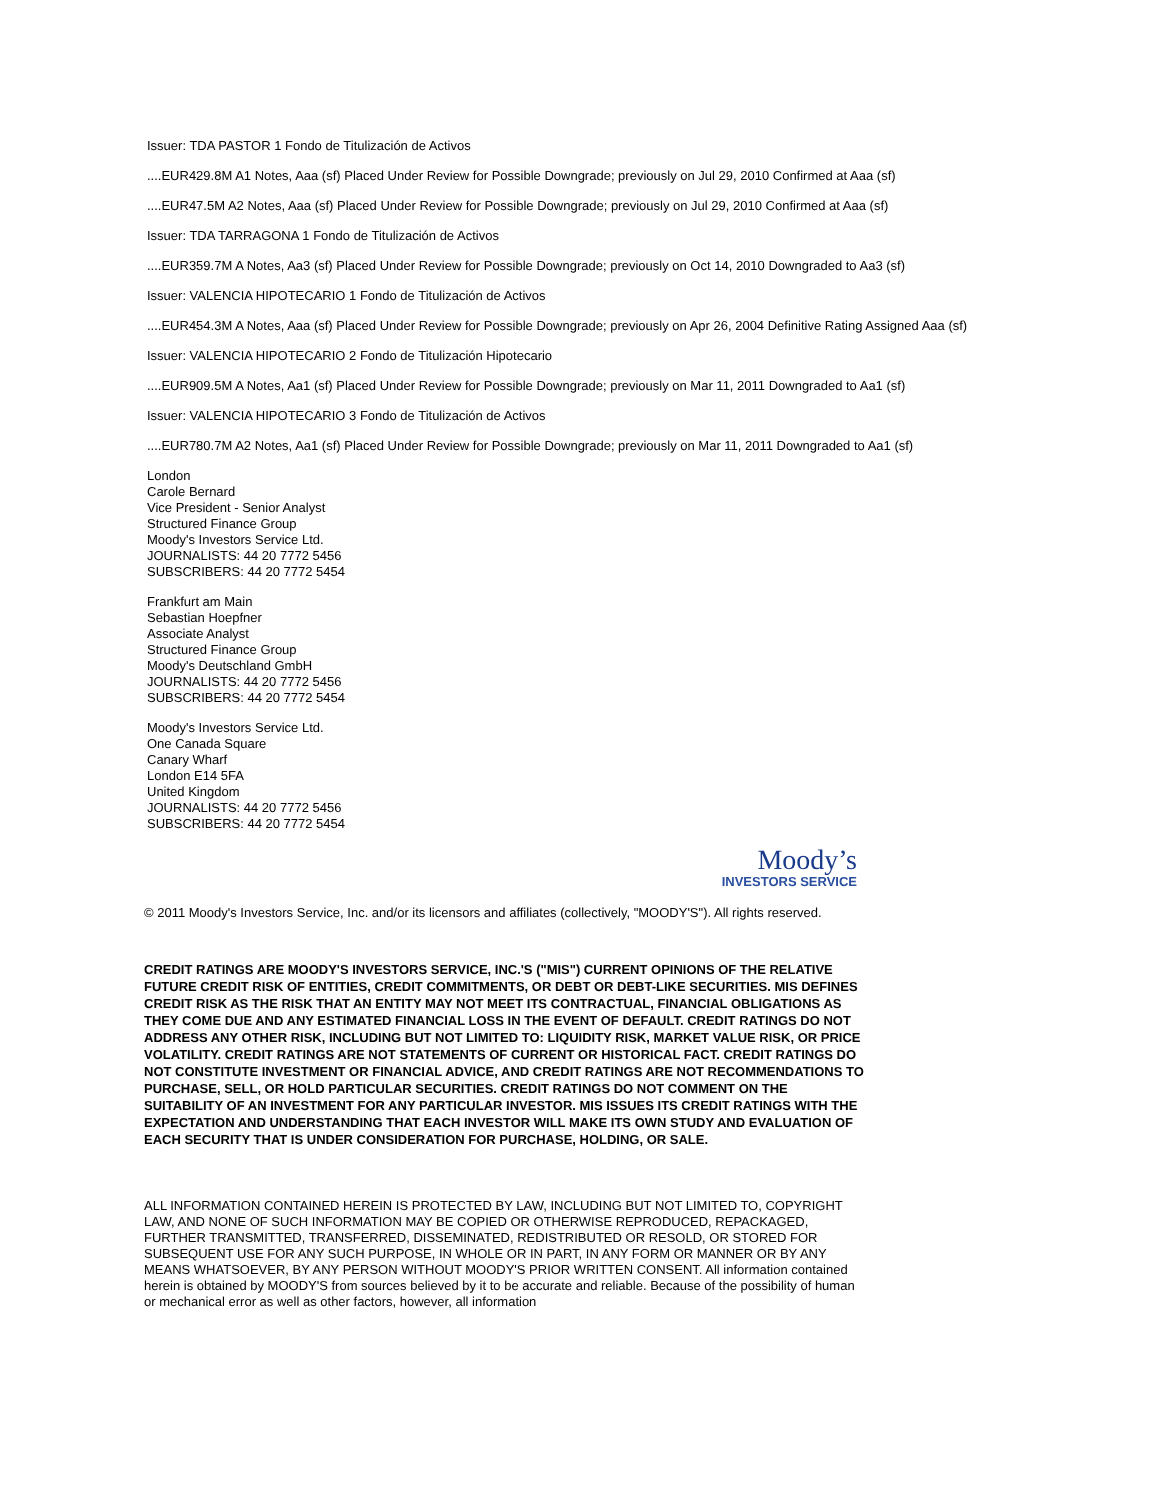Issuer: TDA PASTOR 1 Fondo de Titulización de Activos
....EUR429.8M A1 Notes, Aaa (sf) Placed Under Review for Possible Downgrade; previously on Jul 29, 2010 Confirmed at Aaa (sf)
....EUR47.5M A2 Notes, Aaa (sf) Placed Under Review for Possible Downgrade; previously on Jul 29, 2010 Confirmed at Aaa (sf)
Issuer: TDA TARRAGONA 1 Fondo de Titulización de Activos
....EUR359.7M A Notes, Aa3 (sf) Placed Under Review for Possible Downgrade; previously on Oct 14, 2010 Downgraded to Aa3 (sf)
Issuer: VALENCIA HIPOTECARIO 1 Fondo de Titulización de Activos
....EUR454.3M A Notes, Aaa (sf) Placed Under Review for Possible Downgrade; previously on Apr 26, 2004 Definitive Rating Assigned Aaa (sf)
Issuer: VALENCIA HIPOTECARIO 2 Fondo de Titulización Hipotecario
....EUR909.5M A Notes, Aa1 (sf) Placed Under Review for Possible Downgrade; previously on Mar 11, 2011 Downgraded to Aa1 (sf)
Issuer: VALENCIA HIPOTECARIO 3 Fondo de Titulización de Activos
....EUR780.7M A2 Notes, Aa1 (sf) Placed Under Review for Possible Downgrade; previously on Mar 11, 2011 Downgraded to Aa1 (sf)
London
Carole Bernard
Vice President - Senior Analyst
Structured Finance Group
Moody's Investors Service Ltd.
JOURNALISTS: 44 20 7772 5456
SUBSCRIBERS: 44 20 7772 5454
Frankfurt am Main
Sebastian Hoepfner
Associate Analyst
Structured Finance Group
Moody's Deutschland GmbH
JOURNALISTS: 44 20 7772 5456
SUBSCRIBERS: 44 20 7772 5454
Moody's Investors Service Ltd.
One Canada Square
Canary Wharf
London E14 5FA
United Kingdom
JOURNALISTS: 44 20 7772 5456
SUBSCRIBERS: 44 20 7772 5454
Moody’s
INVESTORS SERVICE
© 2011 Moody's Investors Service, Inc. and/or its licensors and affiliates (collectively, "MOODY'S"). All rights reserved.
CREDIT RATINGS ARE MOODY'S INVESTORS SERVICE, INC.'S ("MIS") CURRENT OPINIONS OF THE RELATIVE FUTURE CREDIT RISK OF ENTITIES, CREDIT COMMITMENTS, OR DEBT OR DEBT-LIKE SECURITIES. MIS DEFINES CREDIT RISK AS THE RISK THAT AN ENTITY MAY NOT MEET ITS CONTRACTUAL, FINANCIAL OBLIGATIONS AS THEY COME DUE AND ANY ESTIMATED FINANCIAL LOSS IN THE EVENT OF DEFAULT. CREDIT RATINGS DO NOT ADDRESS ANY OTHER RISK, INCLUDING BUT NOT LIMITED TO: LIQUIDITY RISK, MARKET VALUE RISK, OR PRICE VOLATILITY. CREDIT RATINGS ARE NOT STATEMENTS OF CURRENT OR HISTORICAL FACT. CREDIT RATINGS DO NOT CONSTITUTE INVESTMENT OR FINANCIAL ADVICE, AND CREDIT RATINGS ARE NOT RECOMMENDATIONS TO PURCHASE, SELL, OR HOLD PARTICULAR SECURITIES. CREDIT RATINGS DO NOT COMMENT ON THE SUITABILITY OF AN INVESTMENT FOR ANY PARTICULAR INVESTOR. MIS ISSUES ITS CREDIT RATINGS WITH THE EXPECTATION AND UNDERSTANDING THAT EACH INVESTOR WILL MAKE ITS OWN STUDY AND EVALUATION OF EACH SECURITY THAT IS UNDER CONSIDERATION FOR PURCHASE, HOLDING, OR SALE.
ALL INFORMATION CONTAINED HEREIN IS PROTECTED BY LAW, INCLUDING BUT NOT LIMITED TO, COPYRIGHT LAW, AND NONE OF SUCH INFORMATION MAY BE COPIED OR OTHERWISE REPRODUCED, REPACKAGED, FURTHER TRANSMITTED, TRANSFERRED, DISSEMINATED, REDISTRIBUTED OR RESOLD, OR STORED FOR SUBSEQUENT USE FOR ANY SUCH PURPOSE, IN WHOLE OR IN PART, IN ANY FORM OR MANNER OR BY ANY MEANS WHATSOEVER, BY ANY PERSON WITHOUT MOODY'S PRIOR WRITTEN CONSENT. All information contained herein is obtained by MOODY'S from sources believed by it to be accurate and reliable. Because of the possibility of human or mechanical error as well as other factors, however, all information